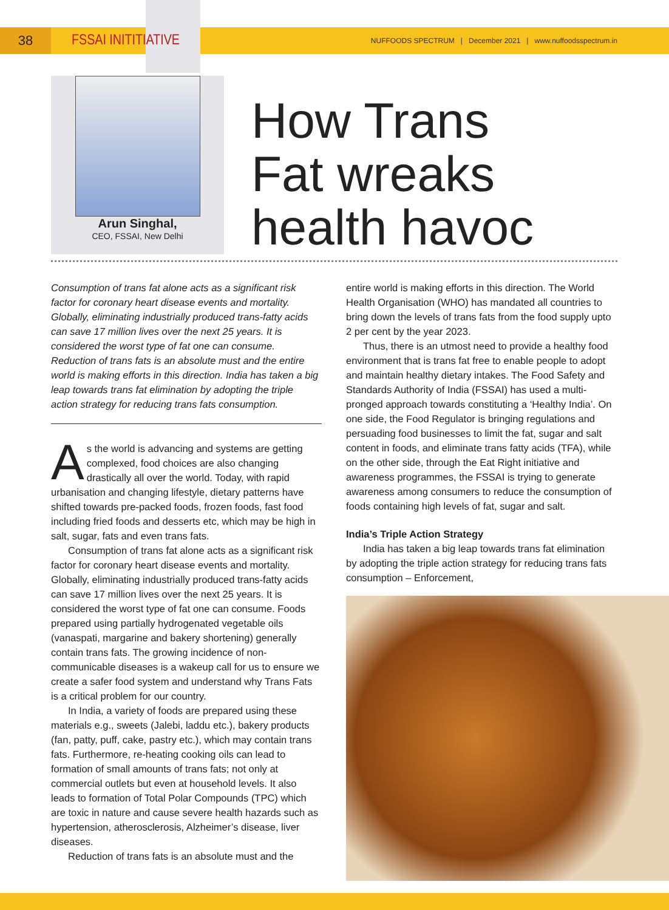38
FSSAI INITITIATIVE
NUFFOODS SPECTRUM | December 2021 | www.nuffoodsspectrum.in
Arun Singhal,
CEO, FSSAI, New Delhi
How Trans
Fat wreaks
health havoc
Consumption of trans fat alone acts as a significant risk factor for coronary heart disease events and mortality. Globally, eliminating industrially produced trans-fatty acids can save 17 million lives over the next 25 years. It is considered the worst type of fat one can consume. Reduction of trans fats is an absolute must and the entire world is making efforts in this direction. India has taken a big leap towards trans fat elimination by adopting the triple action strategy for reducing trans fats consumption.
As the world is advancing and systems are getting complexed, food choices are also changing drastically all over the world. Today, with rapid urbanisation and changing lifestyle, dietary patterns have shifted towards pre-packed foods, frozen foods, fast food including fried foods and desserts etc, which may be high in salt, sugar, fats and even trans fats.
Consumption of trans fat alone acts as a significant risk factor for coronary heart disease events and mortality. Globally, eliminating industrially produced trans-fatty acids can save 17 million lives over the next 25 years. It is considered the worst type of fat one can consume. Foods prepared using partially hydrogenated vegetable oils (vanaspati, margarine and bakery shortening) generally contain trans fats. The growing incidence of non-communicable diseases is a wakeup call for us to ensure we create a safer food system and understand why Trans Fats is a critical problem for our country.
In India, a variety of foods are prepared using these materials e.g., sweets (Jalebi, laddu etc.), bakery products (fan, patty, puff, cake, pastry etc.), which may contain trans fats. Furthermore, re-heating cooking oils can lead to formation of small amounts of trans fats; not only at commercial outlets but even at household levels. It also leads to formation of Total Polar Compounds (TPC) which are toxic in nature and cause severe health hazards such as hypertension, atherosclerosis, Alzheimer’s disease, liver diseases.
Reduction of trans fats is an absolute must and the
entire world is making efforts in this direction. The World Health Organisation (WHO) has mandated all countries to bring down the levels of trans fats from the food supply upto 2 per cent by the year 2023.
Thus, there is an utmost need to provide a healthy food environment that is trans fat free to enable people to adopt and maintain healthy dietary intakes. The Food Safety and Standards Authority of India (FSSAI) has used a multi-pronged approach towards constituting a ‘Healthy India’. On one side, the Food Regulator is bringing regulations and persuading food businesses to limit the fat, sugar and salt content in foods, and eliminate trans fatty acids (TFA), while on the other side, through the Eat Right initiative and awareness programmes, the FSSAI is trying to generate awareness among consumers to reduce the consumption of foods containing high levels of fat, sugar and salt.
India’s Triple Action Strategy
India has taken a big leap towards trans fat elimination by adopting the triple action strategy for reducing trans fats consumption – Enforcement,